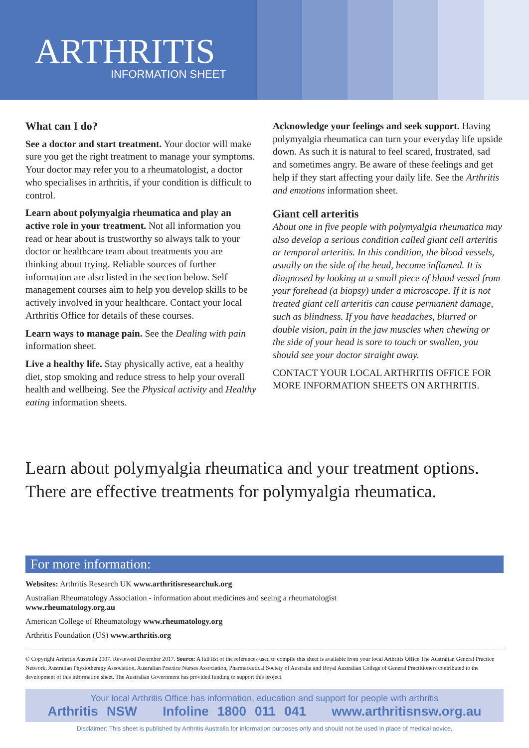ARTHRITIS
INFORMATION SHEET
What can I do?
See a doctor and start treatment. Your doctor will make sure you get the right treatment to manage your symptoms. Your doctor may refer you to a rheumatologist, a doctor who specialises in arthritis, if your condition is difficult to control.
Learn about polymyalgia rheumatica and play an active role in your treatment. Not all information you read or hear about is trustworthy so always talk to your doctor or healthcare team about treatments you are thinking about trying. Reliable sources of further information are also listed in the section below. Self management courses aim to help you develop skills to be actively involved in your healthcare. Contact your local Arthritis Office for details of these courses.
Learn ways to manage pain. See the Dealing with pain information sheet.
Live a healthy life. Stay physically active, eat a healthy diet, stop smoking and reduce stress to help your overall health and wellbeing. See the Physical activity and Healthy eating information sheets.
Acknowledge your feelings and seek support. Having polymyalgia rheumatica can turn your everyday life upside down. As such it is natural to feel scared, frustrated, sad and sometimes angry. Be aware of these feelings and get help if they start affecting your daily life. See the Arthritis and emotions information sheet.
Giant cell arteritis
About one in five people with polymyalgia rheumatica may also develop a serious condition called giant cell arteritis or temporal arteritis. In this condition, the blood vessels, usually on the side of the head, become inflamed. It is diagnosed by looking at a small piece of blood vessel from your forehead (a biopsy) under a microscope. If it is not treated giant cell arteritis can cause permanent damage, such as blindness. If you have headaches, blurred or double vision, pain in the jaw muscles when chewing or the side of your head is sore to touch or swollen, you should see your doctor straight away.
CONTACT YOUR LOCAL ARTHRITIS OFFICE FOR MORE INFORMATION SHEETS ON ARTHRITIS.
Learn about polymyalgia rheumatica and your treatment options.
There are effective treatments for polymyalgia rheumatica.
For more information:
Websites: Arthritis Research UK www.arthritisresearchuk.org
Australian Rheumatology Association - information about medicines and seeing a rheumatologist
www.rheumatology.org.au
American College of Rheumatology www.rheumatology.org
Arthritis Foundation (US) www.arthritis.org
© Copyright Arthritis Australia 2007. Reviewed December 2017. Source: A full list of the references used to compile this sheet is available from your local Arthritis Office The Australian General Practice Network, Australian Physiotherapy Association, Australian Practice Nurses Association, Pharmaceutical Society of Australia and Royal Australian College of General Practitioners contributed to the development of this information sheet. The Australian Government has provided funding to support this project.
Your local Arthritis Office has information, education and support for people with arthritis
Arthritis NSW Infoline 1800 011 041 www.arthritisnsw.org.au
Disclaimer: This sheet is published by Arthritis Australia for information purposes only and should not be used in place of medical advice.